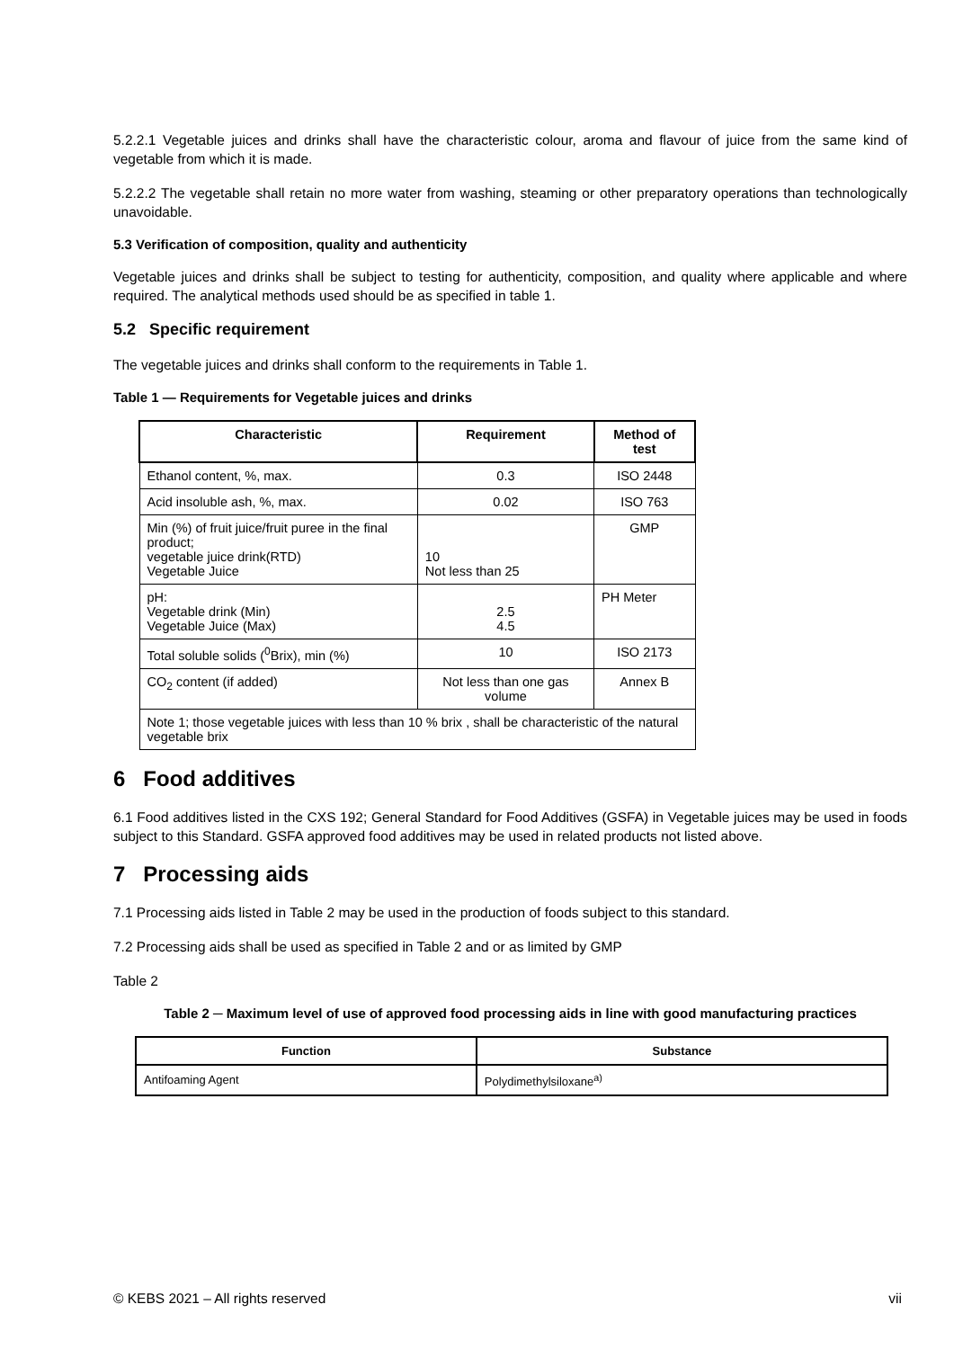5.2.2.1 Vegetable juices and drinks shall have the characteristic colour, aroma and flavour of juice from the same kind of vegetable from which it is made.
5.2.2.2 The vegetable shall retain no more water from washing, steaming or other preparatory operations than technologically unavoidable.
5.3 Verification of composition, quality and authenticity
Vegetable juices and drinks shall be subject to testing for authenticity, composition, and quality where applicable and where required. The analytical methods used should be as specified in table 1.
5.2 Specific requirement
The vegetable juices and drinks shall conform to the requirements in Table 1.
Table 1 — Requirements for Vegetable juices and drinks
| Characteristic | Requirement | Method of test |
| --- | --- | --- |
| Ethanol content, %, max. | 0.3 | ISO 2448 |
| Acid insoluble ash, %, max. | 0.02 | ISO 763 |
| Min (%) of fruit juice/fruit puree in the final product; vegetable juice drink(RTD) Vegetable Juice | 10 Not less than 25 | GMP |
| pH: Vegetable drink (Min) Vegetable Juice (Max) | 2.5 4.5 | PH Meter |
| Total soluble solids (<sup>0</sup>Brix), min (%) | 10 | ISO 2173 |
| CO<sub>2</sub> content (if added) | Not less than one gas volume | Annex B |
| Note 1; those vegetable juices with less than 10 % brix , shall be characteristic of the natural vegetable brix | | |
6 Food additives
6.1 Food additives listed in the CXS 192; General Standard for Food Additives (GSFA) in Vegetable juices may be used in foods subject to this Standard. GSFA approved food additives may be used in related products not listed above.
7 Processing aids
7.1 Processing aids listed in Table 2 may be used in the production of foods subject to this standard.
7.2 Processing aids shall be used as specified in Table 2 and or as limited by GMP
Table 2
Table 2 ─ Maximum level of use of approved food processing aids in line with good manufacturing practices
| Function | Substance |
| --- | --- |
| Antifoaming Agent | Polydimethylsiloxane<sup>a)</sup> |
© KEBS 2021 – All rights reserved vii